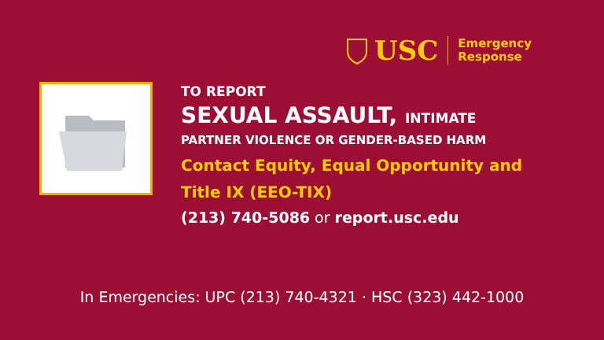USC
Emergency
Response
TO REPORT
SEXUAL ASSAULT, INTIMATE
PARTNER VIOLENCE OR GENDER-BASED HARM
Contact Equity, Equal Opportunity and
Title IX (EEO-TIX)
(213) 740-5086 or report.usc.edu
In Emergencies: UPC (213) 740-4321 · HSC (323) 442-1000